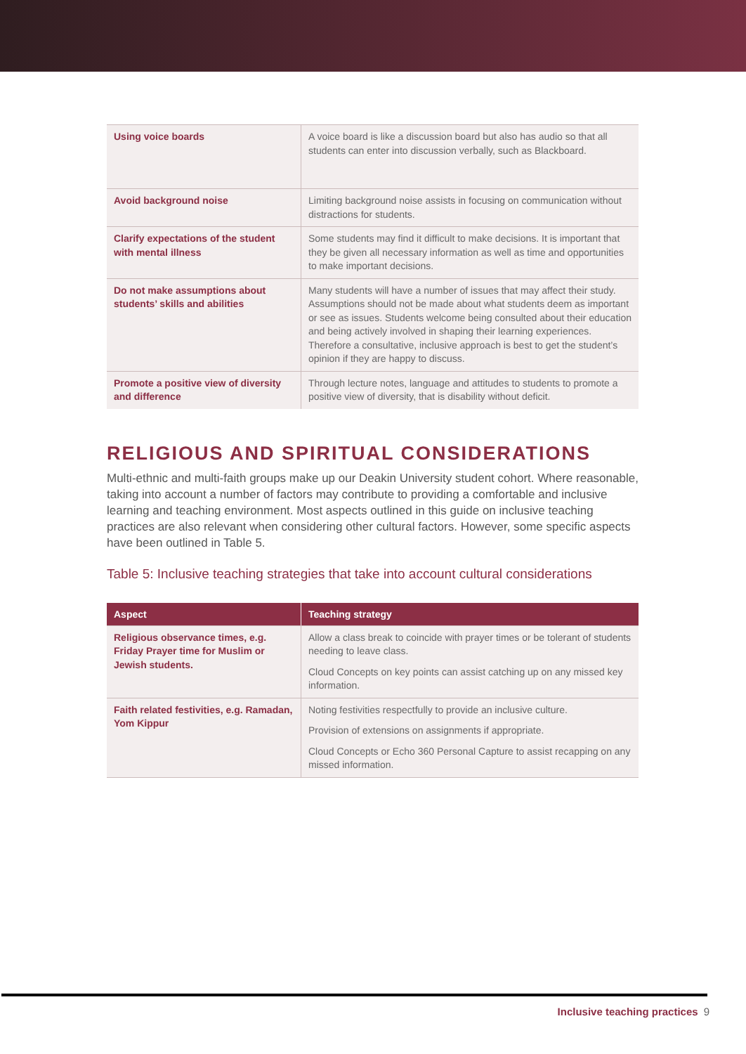| Using voice boards | A voice board is like a discussion board but also has audio so that all students can enter into discussion verbally, such as Blackboard. |
| Avoid background noise | Limiting background noise assists in focusing on communication without distractions for students. |
| Clarify expectations of the student with mental illness | Some students may find it difficult to make decisions. It is important that they be given all necessary information as well as time and opportunities to make important decisions. |
| Do not make assumptions about students’ skills and abilities | Many students will have a number of issues that may affect their study. Assumptions should not be made about what students deem as important or see as issues. Students welcome being consulted about their education and being actively involved in shaping their learning experiences. Therefore a consultative, inclusive approach is best to get the student’s opinion if they are happy to discuss. |
| Promote a positive view of diversity and difference | Through lecture notes, language and attitudes to students to promote a positive view of diversity, that is disability without deficit. |
RELIGIOUS AND SPIRITUAL CONSIDERATIONS
Multi-ethnic and multi-faith groups make up our Deakin University student cohort. Where reasonable, taking into account a number of factors may contribute to providing a comfortable and inclusive learning and teaching environment. Most aspects outlined in this guide on inclusive teaching practices are also relevant when considering other cultural factors. However, some specific aspects have been outlined in Table 5.
Table 5: Inclusive teaching strategies that take into account cultural considerations
| Aspect | Teaching strategy |
| --- | --- |
| Religious observance times, e.g. Friday Prayer time for Muslim or Jewish students. | Allow a class break to coincide with prayer times or be tolerant of students needing to leave class. Cloud Concepts on key points can assist catching up on any missed key information. |
| Faith related festivities, e.g. Ramadan, Yom Kippur | Noting festivities respectfully to provide an inclusive culture. Provision of extensions on assignments if appropriate. Cloud Concepts or Echo 360 Personal Capture to assist recapping on any missed information. |
Inclusive teaching practices 9